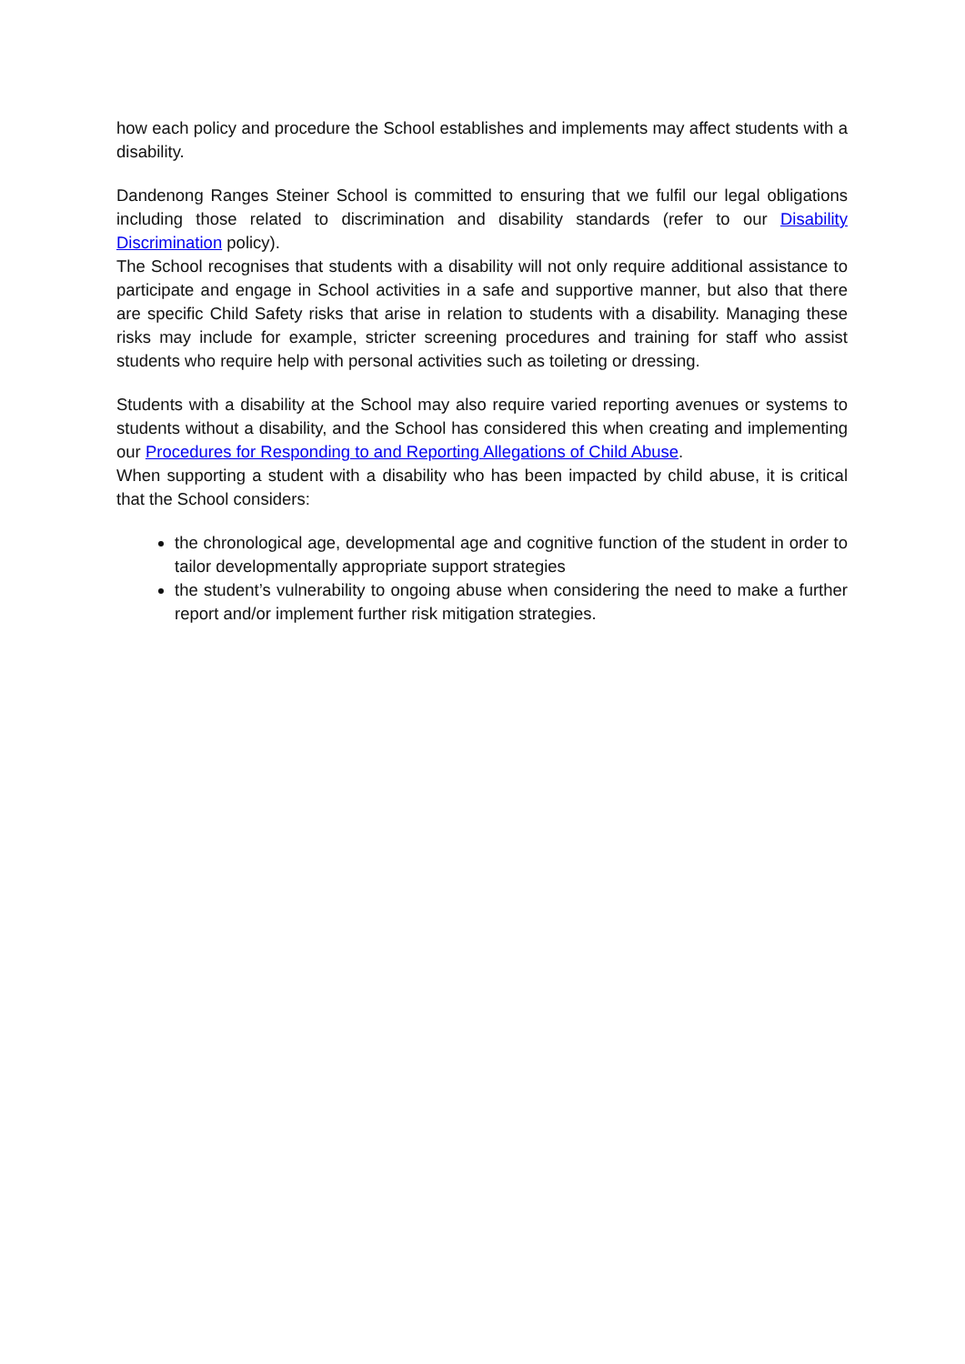how each policy and procedure the School establishes and implements may affect students with a disability.
Dandenong Ranges Steiner School is committed to ensuring that we fulfil our legal obligations including those related to discrimination and disability standards (refer to our Disability Discrimination policy).
The School recognises that students with a disability will not only require additional assistance to participate and engage in School activities in a safe and supportive manner, but also that there are specific Child Safety risks that arise in relation to students with a disability. Managing these risks may include for example, stricter screening procedures and training for staff who assist students who require help with personal activities such as toileting or dressing.
Students with a disability at the School may also require varied reporting avenues or systems to students without a disability, and the School has considered this when creating and implementing our Procedures for Responding to and Reporting Allegations of Child Abuse.
When supporting a student with a disability who has been impacted by child abuse, it is critical that the School considers:
the chronological age, developmental age and cognitive function of the student in order to tailor developmentally appropriate support strategies
the student’s vulnerability to ongoing abuse when considering the need to make a further report and/or implement further risk mitigation strategies.